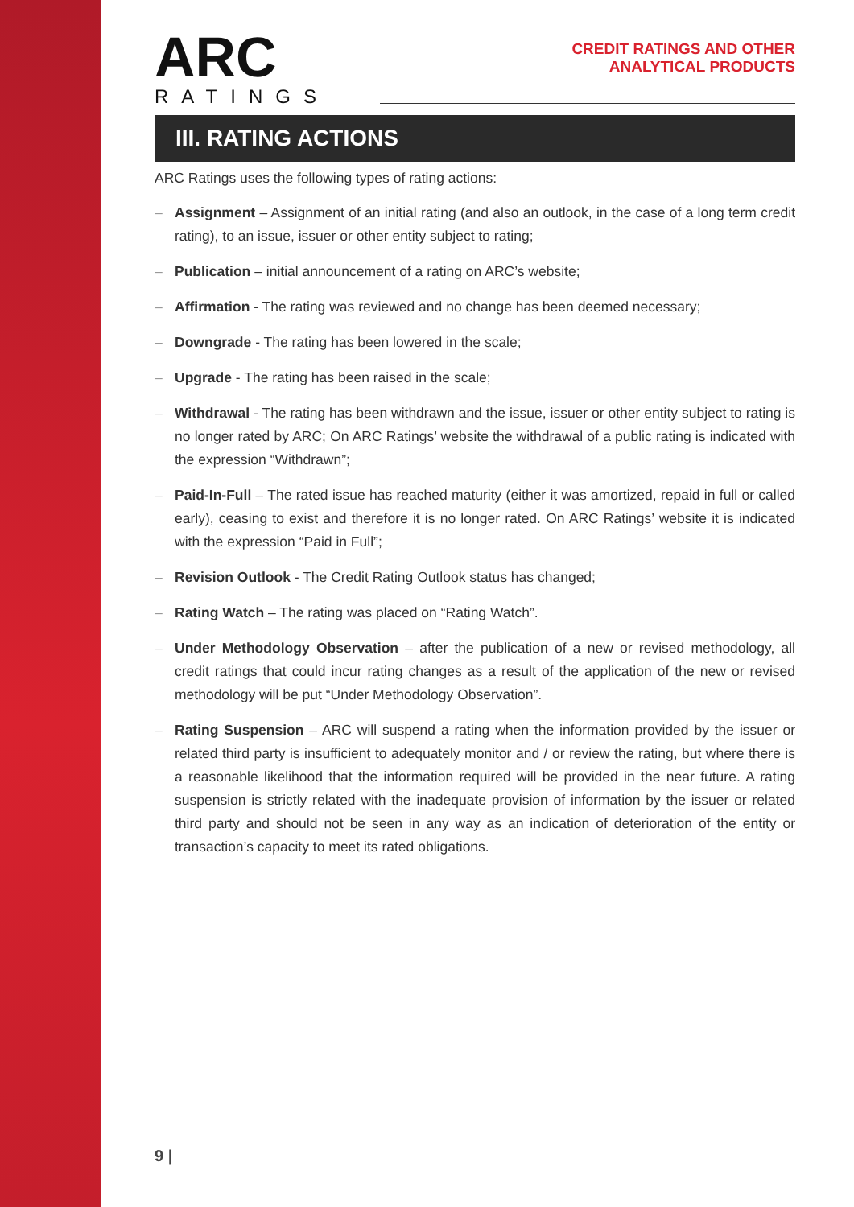ARC
RATINGS
CREDIT RATINGS AND OTHER
ANALYTICAL PRODUCTS
III. RATING ACTIONS
ARC Ratings uses the following types of rating actions:
– Assignment – Assignment of an initial rating (and also an outlook, in the case of a long term credit rating), to an issue, issuer or other entity subject to rating;
– Publication – initial announcement of a rating on ARC’s website;
– Affirmation - The rating was reviewed and no change has been deemed necessary;
– Downgrade - The rating has been lowered in the scale;
– Upgrade - The rating has been raised in the scale;
– Withdrawal - The rating has been withdrawn and the issue, issuer or other entity subject to rating is no longer rated by ARC; On ARC Ratings’ website the withdrawal of a public rating is indicated with the expression “Withdrawn”;
– Paid-In-Full – The rated issue has reached maturity (either it was amortized, repaid in full or called early), ceasing to exist and therefore it is no longer rated. On ARC Ratings’ website it is indicated with the expression “Paid in Full”;
– Revision Outlook - The Credit Rating Outlook status has changed;
– Rating Watch – The rating was placed on “Rating Watch”.
– Under Methodology Observation – after the publication of a new or revised methodology, all credit ratings that could incur rating changes as a result of the application of the new or revised methodology will be put “Under Methodology Observation”.
– Rating Suspension – ARC will suspend a rating when the information provided by the issuer or related third party is insufficient to adequately monitor and / or review the rating, but where there is a reasonable likelihood that the information required will be provided in the near future. A rating suspension is strictly related with the inadequate provision of information by the issuer or related third party and should not be seen in any way as an indication of deterioration of the entity or transaction’s capacity to meet its rated obligations.
9 |